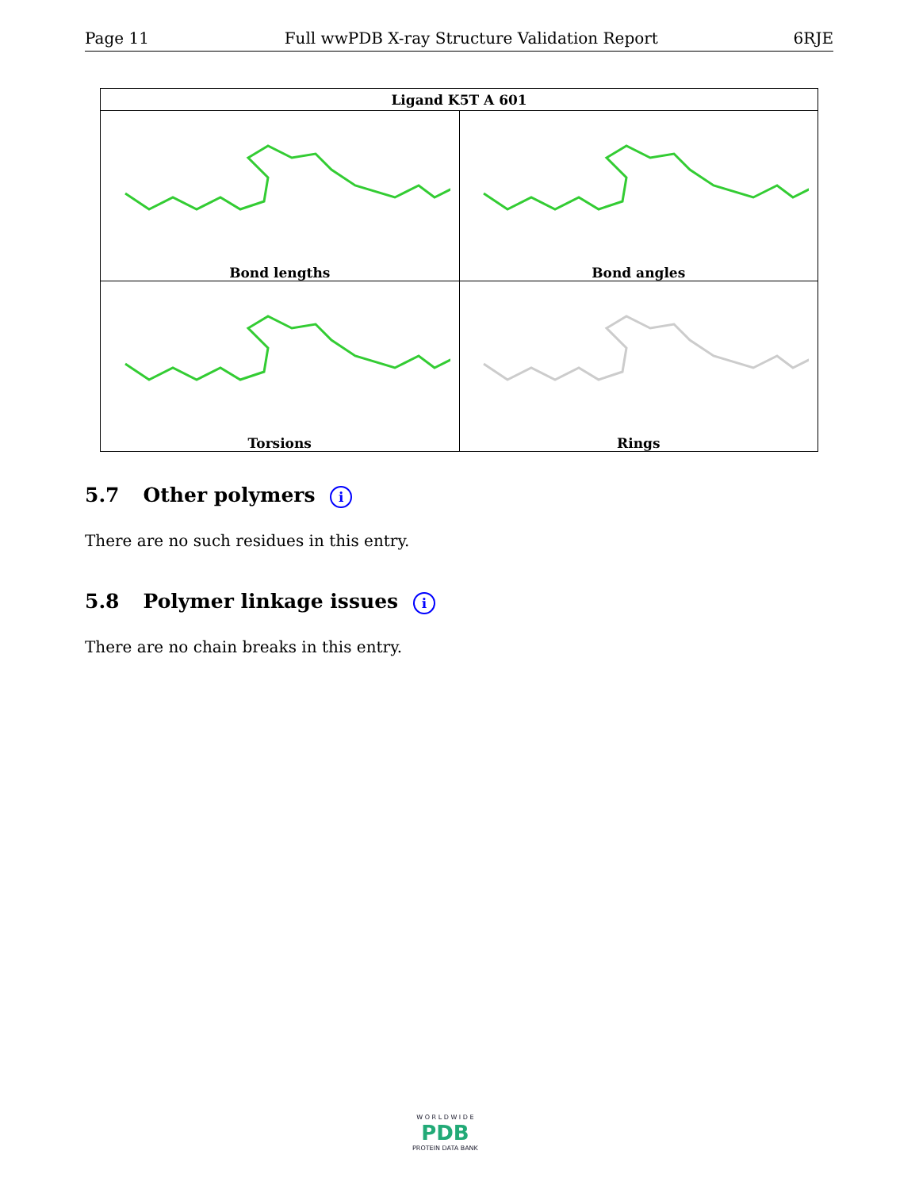Page 11 Full wwPDB X-ray Structure Validation Report 6RJE
| Ligand K5T A 601 | |
| --- | --- |
| Bond lengths | Bond angles |
| Torsions | Rings |
5.7 Other polymers i
There are no such residues in this entry.
5.8 Polymer linkage issues i
There are no chain breaks in this entry.
W O R L D W I D E
PDB
PROTEIN DATA BANK